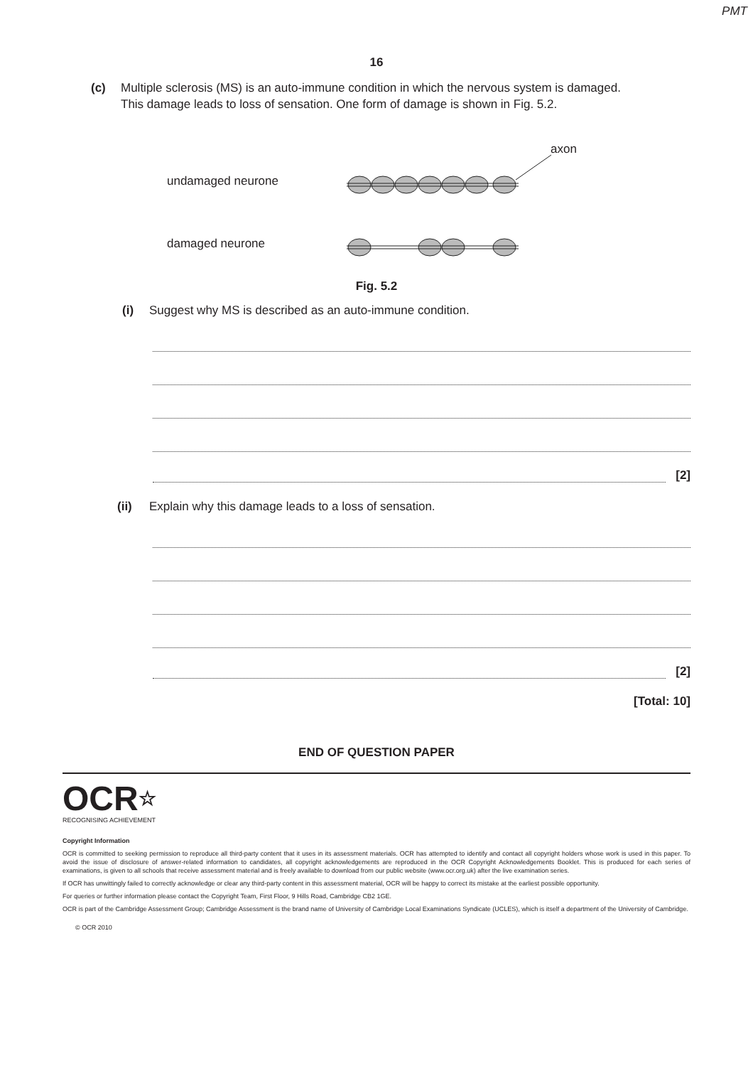PMT
16
(c) Multiple sclerosis (MS) is an auto-immune condition in which the nervous system is damaged.
This damage leads to loss of sensation. One form of damage is shown in Fig. 5.2.
axon
undamaged neurone
damaged neurone
Fig. 5.2
(i) Suggest why MS is described as an auto-immune condition.
[2]
(ii) Explain why this damage leads to a loss of sensation.
[2]
[Total: 10]
END OF QUESTION PAPER
OCR☆
RECOGNISING ACHIEVEMENT
Copyright Information
OCR is committed to seeking permission to reproduce all third-party content that it uses in its assessment materials. OCR has attempted to identify and contact all copyright holders whose work is used in this paper. To avoid the issue of disclosure of answer-related information to candidates, all copyright acknowledgements are reproduced in the OCR Copyright Acknowledgements Booklet. This is produced for each series of examinations, is given to all schools that receive assessment material and is freely available to download from our public website (www.ocr.org.uk) after the live examination series.
If OCR has unwittingly failed to correctly acknowledge or clear any third-party content in this assessment material, OCR will be happy to correct its mistake at the earliest possible opportunity.
For queries or further information please contact the Copyright Team, First Floor, 9 Hills Road, Cambridge CB2 1GE.
OCR is part of the Cambridge Assessment Group; Cambridge Assessment is the brand name of University of Cambridge Local Examinations Syndicate (UCLES), which is itself a department of the University of Cambridge.
© OCR 2010